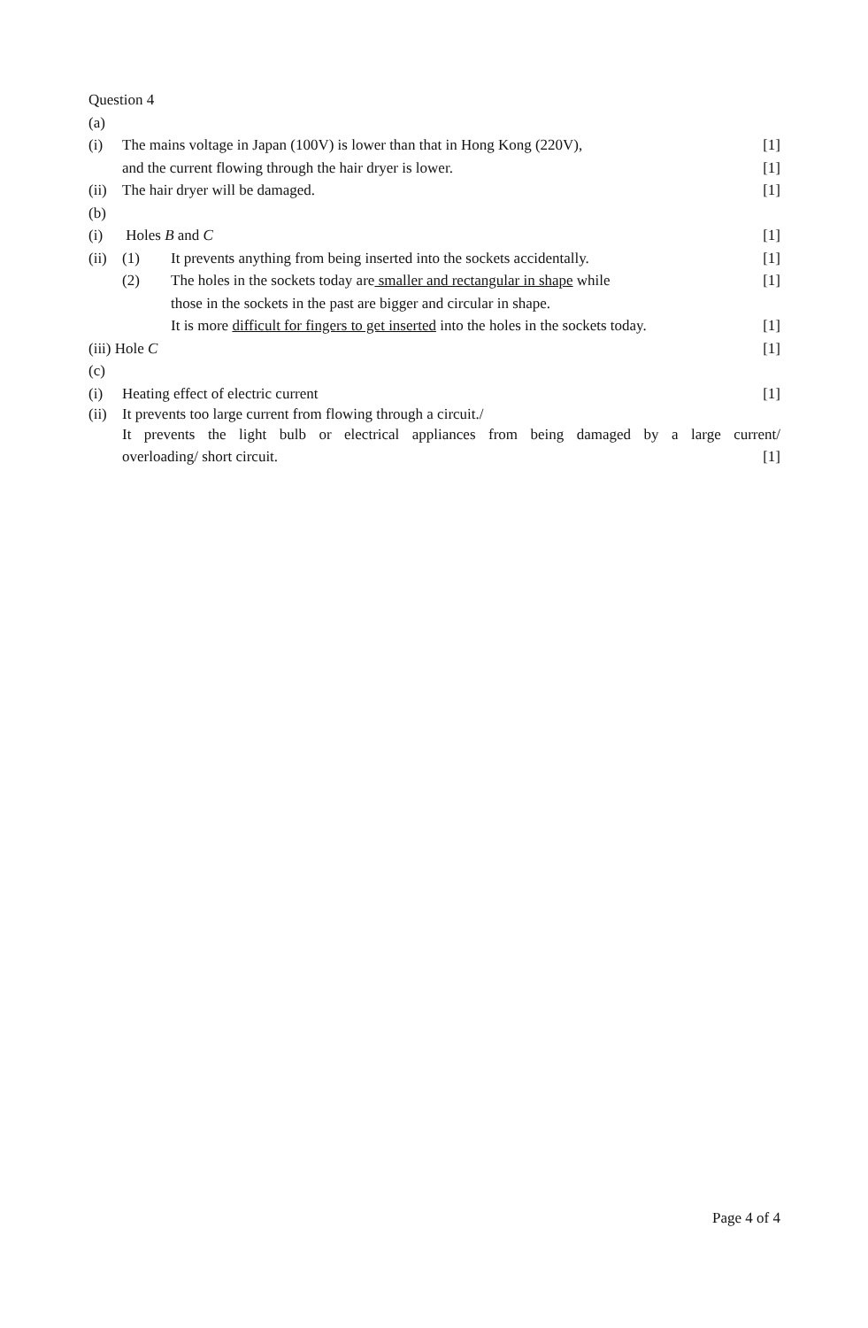Question 4
(a)
(i) The mains voltage in Japan (100V) is lower than that in Hong Kong (220V), [1]
and the current flowing through the hair dryer is lower. [1]
(ii) The hair dryer will be damaged. [1]
(b)
(i) Holes B and C [1]
(ii) (1) It prevents anything from being inserted into the sockets accidentally. [1]
(2) The holes in the sockets today are smaller and rectangular in shape while [1]
those in the sockets in the past are bigger and circular in shape.
It is more difficult for fingers to get inserted into the holes in the sockets today. [1]
(iii) Hole C [1]
(c)
(i) Heating effect of electric current [1]
(ii) It prevents too large current from flowing through a circuit./
It prevents the light bulb or electrical appliances from being damaged by a large current/
overloading/ short circuit. [1]
Page 4 of 4